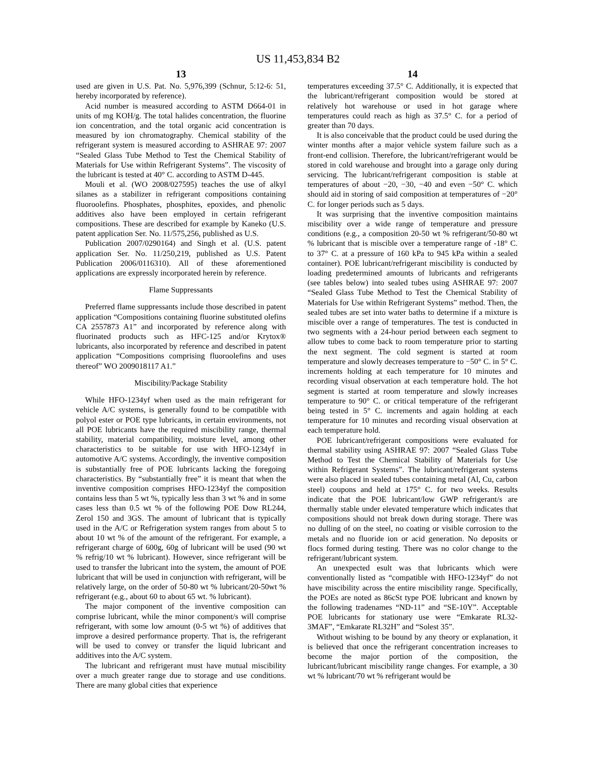US 11,453,834 B2
13
used are given in U.S. Pat. No. 5,976,399 (Schnur, 5:12-6: 51, hereby incorporated by reference).
Acid number is measured according to ASTM D664-01 in units of mg KOH/g. The total halides concentration, the fluorine ion concentration, and the total organic acid concentration is measured by ion chromatography. Chemical stability of the refrigerant system is measured according to ASHRAE 97: 2007 “Sealed Glass Tube Method to Test the Chemical Stability of Materials for Use within Refrigerant Systems”. The viscosity of the lubricant is tested at 40° C. according to ASTM D-445.
Mouli et al. (WO 2008/027595) teaches the use of alkyl silanes as a stabilizer in refrigerant compositions containing fluoroolefins. Phosphates, phosphites, epoxides, and phenolic additives also have been employed in certain refrigerant compositions. These are described for example by Kaneko (U.S. patent application Ser. No. 11/575,256, published as U.S.
Publication 2007/0290164) and Singh et al. (U.S. patent application Ser. No. 11/250,219, published as U.S. Patent Publication 2006/0116310). All of these aforementioned applications are expressly incorporated herein by reference.
Flame Suppressants
Preferred flame suppressants include those described in patent application “Compositions containing fluorine substituted olefins CA 2557873 A1” and incorporated by reference along with fluorinated products such as HFC-125 and/or Krytox® lubricants, also incorporated by reference and described in patent application “Compositions comprising fluoroolefins and uses thereof” WO 2009018117 A1.”
Miscibility/Package Stability
While HFO-1234yf when used as the main refrigerant for vehicle A/C systems, is generally found to be compatible with polyol ester or POE type lubricants, in certain environments, not all POE lubricants have the required miscibility range, thermal stability, material compatibility, moisture level, among other characteristics to be suitable for use with HFO-1234yf in automotive A/C systems. Accordingly, the inventive composition is substantially free of POE lubricants lacking the foregoing characteristics. By “substantially free” it is meant that when the inventive composition comprises HFO-1234yf the composition contains less than 5 wt %, typically less than 3 wt % and in some cases less than 0.5 wt % of the following POE Dow RL244, Zerol 150 and 3GS. The amount of lubricant that is typically used in the A/C or Refrigeration system ranges from about 5 to about 10 wt % of the amount of the refrigerant. For example, a refrigerant charge of 600g, 60g of lubricant will be used (90 wt % refrig/10 wt % lubricant). However, since refrigerant will be used to transfer the lubricant into the system, the amount of POE lubricant that will be used in conjunction with refrigerant, will be relatively large, on the order of 50-80 wt % lubricant/20-50wt % refrigerant (e.g., about 60 to about 65 wt. % lubricant).
The major component of the inventive composition can comprise lubricant, while the minor component/s will comprise refrigerant, with some low amount (0-5 wt %) of additives that improve a desired performance property. That is, the refrigerant will be used to convey or transfer the liquid lubricant and additives into the A/C system.
The lubricant and refrigerant must have mutual miscibility over a much greater range due to storage and use conditions. There are many global cities that experience
14
temperatures exceeding 37.5° C. Additionally, it is expected that the lubricant/refrigerant composition would be stored at relatively hot warehouse or used in hot garage where temperatures could reach as high as 37.5° C. for a period of greater than 70 days.
It is also conceivable that the product could be used during the winter months after a major vehicle system failure such as a front-end collision. Therefore, the lubricant/refrigerant would be stored in cold warehouse and brought into a garage only during servicing. The lubricant/refrigerant composition is stable at temperatures of about −20, −30, −40 and even −50° C. which should aid in storing of said composition at temperatures of −20° C. for longer periods such as 5 days.
It was surprising that the inventive composition maintains miscibility over a wide range of temperature and pressure conditions (e.g., a composition 20-50 wt % refrigerant/50-80 wt % lubricant that is miscible over a temperature range of -18° C. to 37° C. at a pressure of 160 kPa to 945 kPa within a sealed container). POE lubricant/refrigerant miscibility is conducted by loading predetermined amounts of lubricants and refrigerants (see tables below) into sealed tubes using ASHRAE 97: 2007 “Sealed Glass Tube Method to Test the Chemical Stability of Materials for Use within Refrigerant Systems” method. Then, the sealed tubes are set into water baths to determine if a mixture is miscible over a range of temperatures. The test is conducted in two segments with a 24-hour period between each segment to allow tubes to come back to room temperature prior to starting the next segment. The cold segment is started at room temperature and slowly decreases temperature to −50° C. in 5° C. increments holding at each temperature for 10 minutes and recording visual observation at each temperature hold. The hot segment is started at room temperature and slowly increases temperature to 90° C. or critical temperature of the refrigerant being tested in 5° C. increments and again holding at each temperature for 10 minutes and recording visual observation at each temperature hold.
POE lubricant/refrigerant compositions were evaluated for thermal stability using ASHRAE 97: 2007 “Sealed Glass Tube Method to Test the Chemical Stability of Materials for Use within Refrigerant Systems”. The lubricant/refrigerant systems were also placed in sealed tubes containing metal (Al, Cu, carbon steel) coupons and held at 175° C. for two weeks. Results indicate that the POE lubricant/low GWP refrigerant/s are thermally stable under elevated temperature which indicates that compositions should not break down during storage. There was no dulling of on the steel, no coating or visible corrosion to the metals and no fluoride ion or acid generation. No deposits or flocs formed during testing. There was no color change to the refrigerant/lubricant system.
An unexpected esult was that lubricants which were conventionally listed as “compatible with HFO-1234yf” do not have miscibility across the entire miscibility range. Specifically, the POEs are noted as 86cSt type POE lubricant and known by the following tradenames “ND-11” and “SE-10Y”. Acceptable POE lubricants for stationary use were “Emkarate RL32- 3MAF”, “Emkarate RL32H” and “Solest 35”.
Without wishing to be bound by any theory or explanation, it is believed that once the refrigerant concentration increases to become the major portion of the composition, the lubricant/lubricant miscibility range changes. For example, a 30 wt % lubricant/70 wt % refrigerant would be